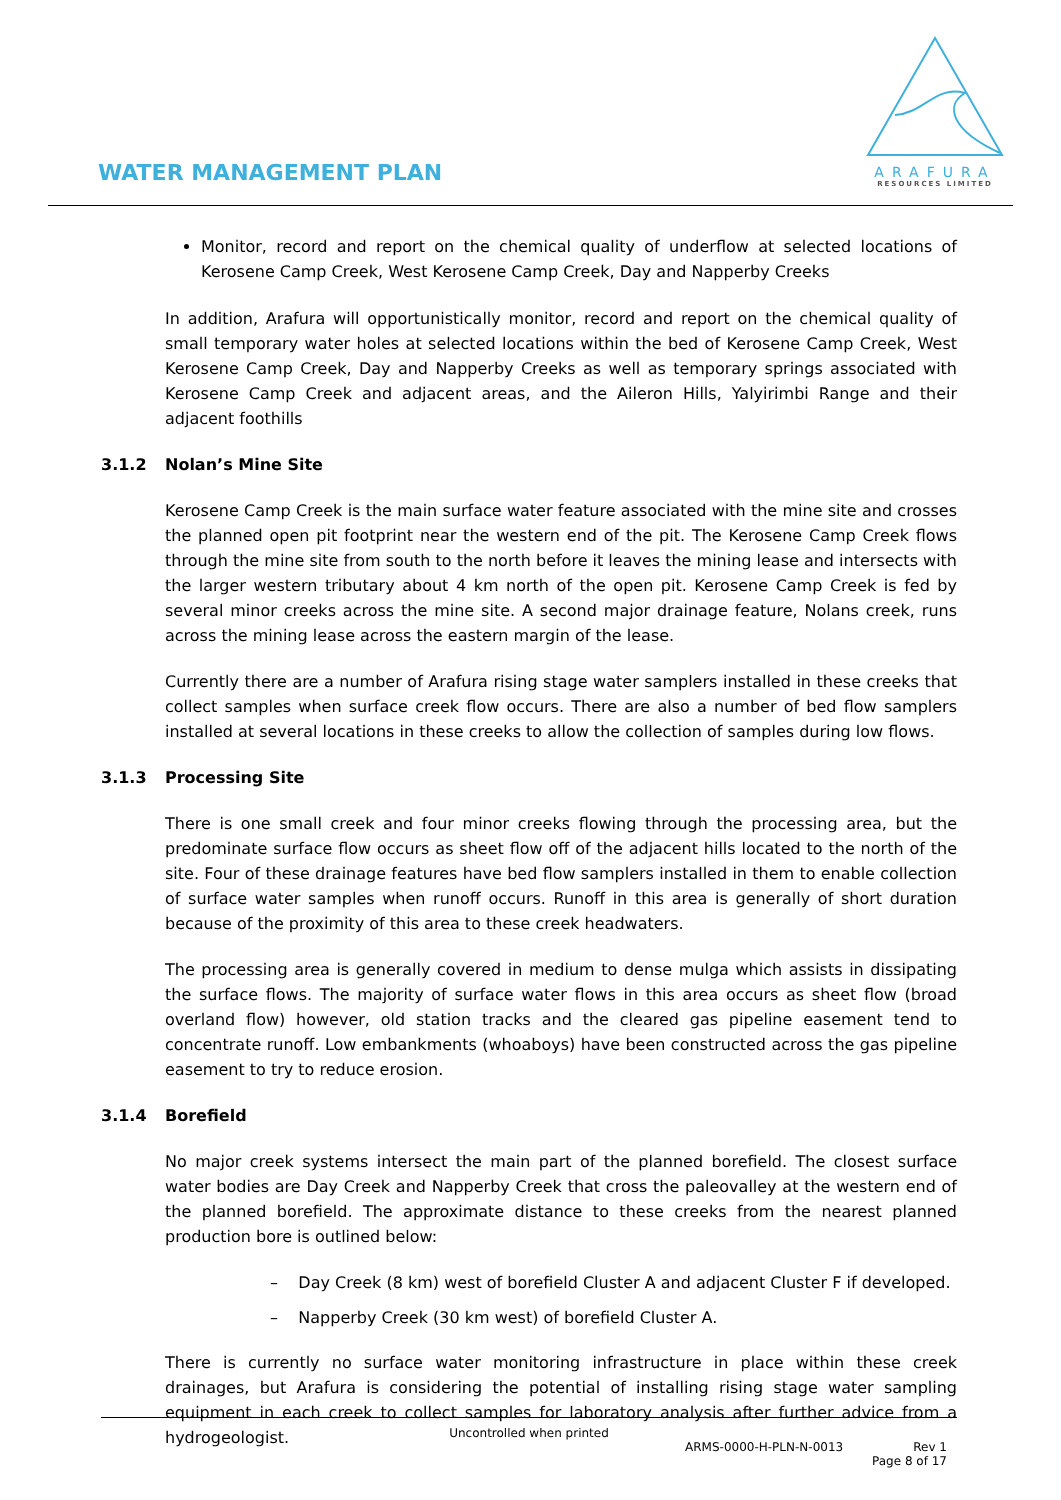WATER MANAGEMENT PLAN
ARAFURA
RESOURCES LIMITED
Monitor, record and report on the chemical quality of underflow at selected locations of Kerosene Camp Creek, West Kerosene Camp Creek, Day and Napperby Creeks
In addition, Arafura will opportunistically monitor, record and report on the chemical quality of small temporary water holes at selected locations within the bed of Kerosene Camp Creek, West Kerosene Camp Creek, Day and Napperby Creeks as well as temporary springs associated with Kerosene Camp Creek and adjacent areas, and the Aileron Hills, Yalyirimbi Range and their adjacent foothills
3.1.2 Nolan’s Mine Site
Kerosene Camp Creek is the main surface water feature associated with the mine site and crosses the planned open pit footprint near the western end of the pit. The Kerosene Camp Creek flows through the mine site from south to the north before it leaves the mining lease and intersects with the larger western tributary about 4 km north of the open pit. Kerosene Camp Creek is fed by several minor creeks across the mine site. A second major drainage feature, Nolans creek, runs across the mining lease across the eastern margin of the lease.
Currently there are a number of Arafura rising stage water samplers installed in these creeks that collect samples when surface creek flow occurs. There are also a number of bed flow samplers installed at several locations in these creeks to allow the collection of samples during low flows.
3.1.3 Processing Site
There is one small creek and four minor creeks flowing through the processing area, but the predominate surface flow occurs as sheet flow off of the adjacent hills located to the north of the site. Four of these drainage features have bed flow samplers installed in them to enable collection of surface water samples when runoff occurs. Runoff in this area is generally of short duration because of the proximity of this area to these creek headwaters.
The processing area is generally covered in medium to dense mulga which assists in dissipating the surface flows. The majority of surface water flows in this area occurs as sheet flow (broad overland flow) however, old station tracks and the cleared gas pipeline easement tend to concentrate runoff. Low embankments (whoaboys) have been constructed across the gas pipeline easement to try to reduce erosion.
3.1.4 Borefield
No major creek systems intersect the main part of the planned borefield. The closest surface water bodies are Day Creek and Napperby Creek that cross the paleovalley at the western end of the planned borefield. The approximate distance to these creeks from the nearest planned production bore is outlined below:
– Day Creek (8 km) west of borefield Cluster A and adjacent Cluster F if developed.
– Napperby Creek (30 km west) of borefield Cluster A.
There is currently no surface water monitoring infrastructure in place within these creek drainages, but Arafura is considering the potential of installing rising stage water sampling equipment in each creek to collect samples for laboratory analysis after further advice from a hydrogeologist.
Uncontrolled when printed
ARMS-0000-H-PLN-N-0013 Rev 1
Page 8 of 17